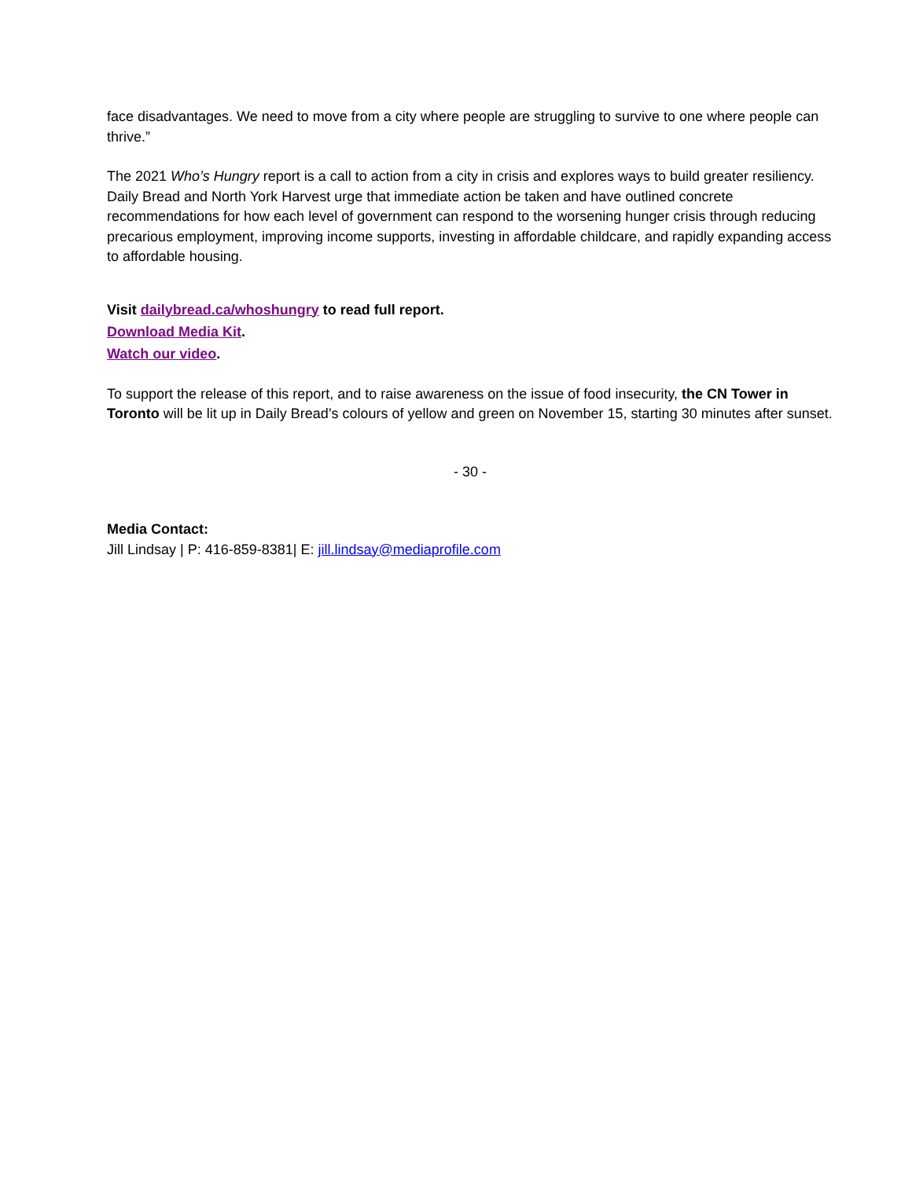face disadvantages. We need to move from a city where people are struggling to survive to one where people can thrive.”
The 2021 Who’s Hungry report is a call to action from a city in crisis and explores ways to build greater resiliency. Daily Bread and North York Harvest urge that immediate action be taken and have outlined concrete recommendations for how each level of government can respond to the worsening hunger crisis through reducing precarious employment, improving income supports, investing in affordable childcare, and rapidly expanding access to affordable housing.
Visit dailybread.ca/whoshungry to read full report.
Download Media Kit.
Watch our video.
To support the release of this report, and to raise awareness on the issue of food insecurity, the CN Tower in Toronto will be lit up in Daily Bread’s colours of yellow and green on November 15, starting 30 minutes after sunset.
- 30 -
Media Contact:
Jill Lindsay | P: 416-859-8381| E: jill.lindsay@mediaprofile.com